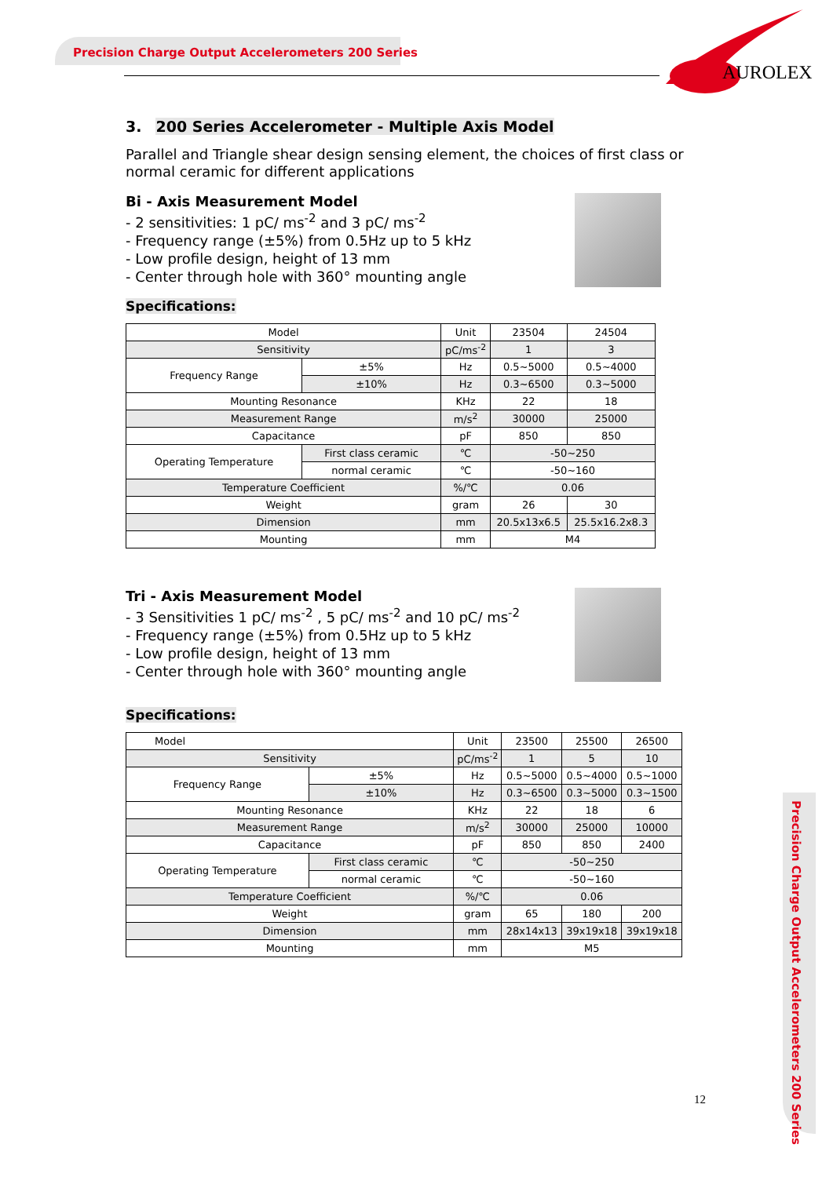Precision Charge Output Accelerometers 200 Series
AUROLEX
3. 200 Series Accelerometer - Multiple Axis Model
Parallel and Triangle shear design sensing element, the choices of first class or normal ceramic for different applications
Bi - Axis Measurement Model
- 2 sensitivities: 1 pC/ ms<sup>-2</sup> and 3 pC/ ms<sup>-2</sup>
- Frequency range (±5%) from 0.5Hz up to 5 kHz
- Low profile design, height of 13 mm
- Center through hole with 360° mounting angle
Specifications:
| Model | | Unit | 23504 | 24504 |
| Sensitivity | | pC/ms<sup>-2</sup> | 1 | 3 |
| Frequency Range | ±5% | Hz | 0.5~5000 | 0.5~4000 |
| | ±10% | Hz | 0.3~6500 | 0.3~5000 |
| Mounting Resonance | | KHz | 22 | 18 |
| Measurement Range | | m/s<sup>2</sup> | 30000 | 25000 |
| Capacitance | | pF | 850 | 850 |
| Operating Temperature | First class ceramic | ℃ | -50~250 | |
| | normal ceramic | ℃ | -50~160 | |
| Temperature Coefficient | | %/℃ | 0.06 | |
| Weight | | gram | 26 | 30 |
| Dimension | | mm | 20.5x13x6.5 | 25.5x16.2x8.3 |
| Mounting | | mm | M4 | |
Tri - Axis Measurement Model
- 3 Sensitivities 1 pC/ ms<sup>-2</sup> , 5 pC/ ms<sup>-2</sup> and 10 pC/ ms<sup>-2</sup>
- Frequency range (±5%) from 0.5Hz up to 5 kHz
- Low profile design, height of 13 mm
- Center through hole with 360° mounting angle
Specifications:
| Model | | Unit | 23500 | 25500 | 26500 |
| Sensitivity | | pC/ms<sup>-2</sup> | 1 | 5 | 10 |
| Frequency Range | ±5% | Hz | 0.5~5000 | 0.5~4000 | 0.5~1000 |
| | ±10% | Hz | 0.3~6500 | 0.3~5000 | 0.3~1500 |
| Mounting Resonance | | KHz | 22 | 18 | 6 |
| Measurement Range | | m/s<sup>2</sup> | 30000 | 25000 | 10000 |
| Capacitance | | pF | 850 | 850 | 2400 |
| Operating Temperature | First class ceramic | ℃ | -50~250 | | |
| | normal ceramic | ℃ | -50~160 | | |
| Temperature Coefficient | | %/℃ | 0.06 | | |
| Weight | | gram | 65 | 180 | 200 |
| Dimension | | mm | 28x14x13 | 39x19x18 | 39x19x18 |
| Mounting | | mm | M5 | | |
Precision Charge Output Accelerometers 200 Series
12